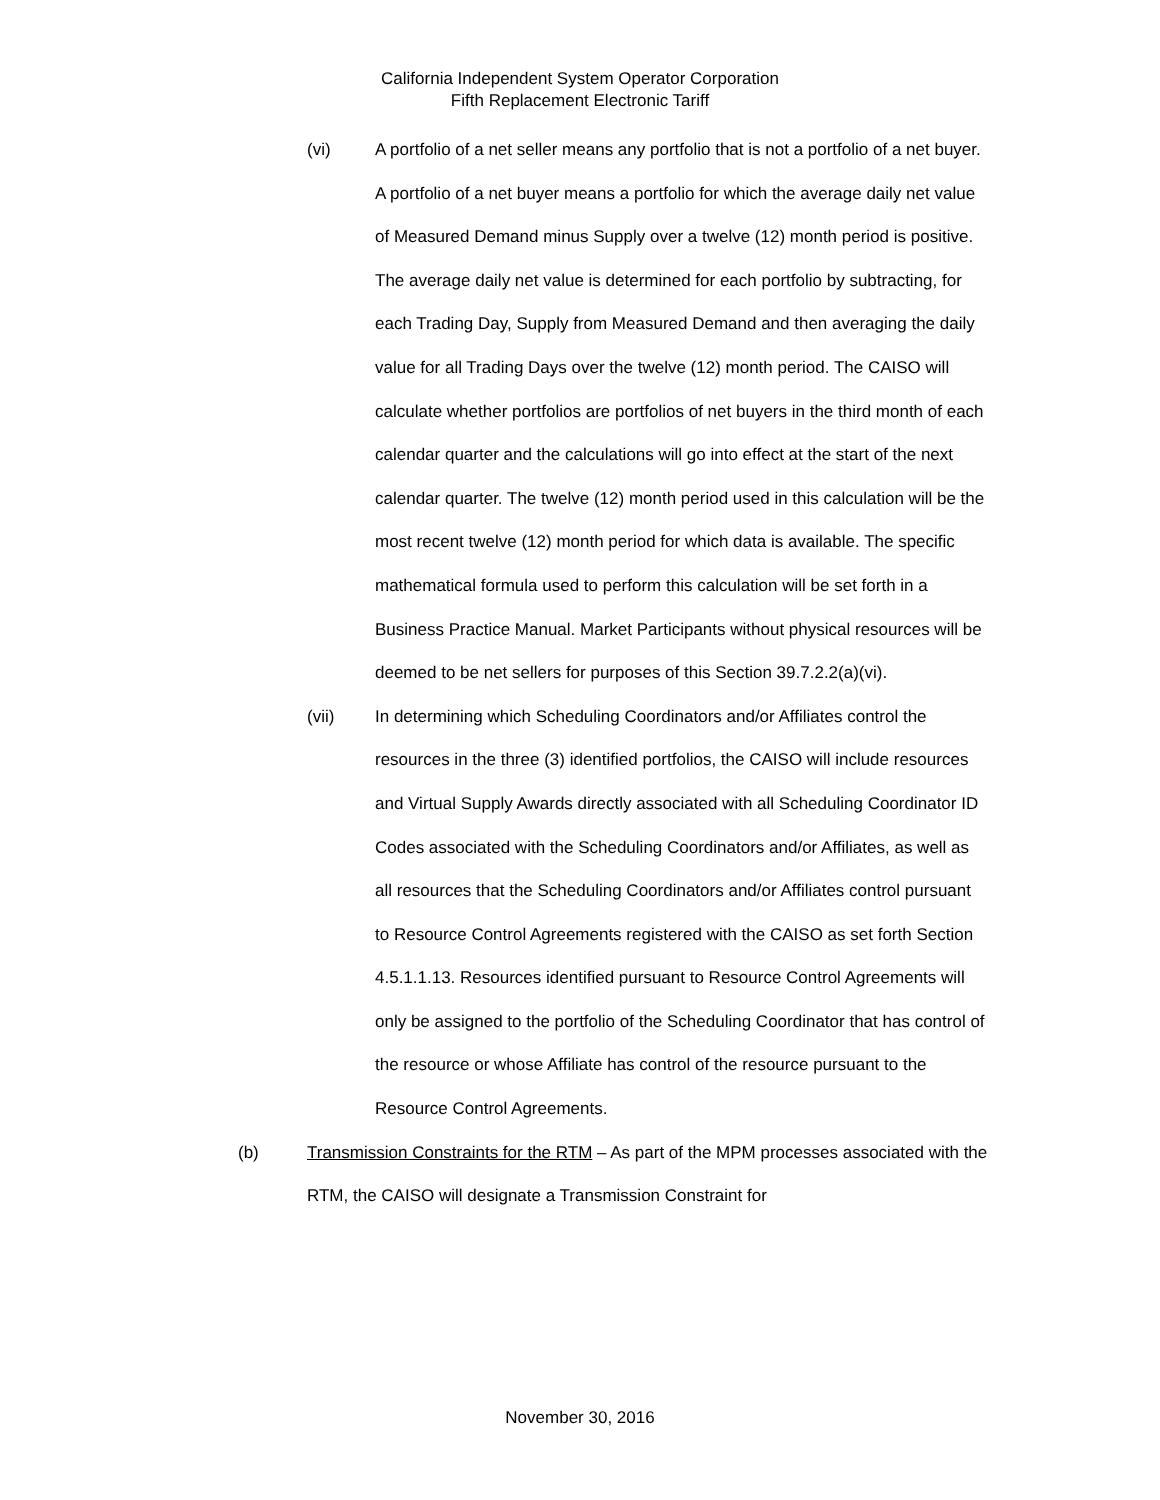California Independent System Operator Corporation
Fifth Replacement Electronic Tariff
(vi) A portfolio of a net seller means any portfolio that is not a portfolio of a net buyer. A portfolio of a net buyer means a portfolio for which the average daily net value of Measured Demand minus Supply over a twelve (12) month period is positive. The average daily net value is determined for each portfolio by subtracting, for each Trading Day, Supply from Measured Demand and then averaging the daily value for all Trading Days over the twelve (12) month period. The CAISO will calculate whether portfolios are portfolios of net buyers in the third month of each calendar quarter and the calculations will go into effect at the start of the next calendar quarter. The twelve (12) month period used in this calculation will be the most recent twelve (12) month period for which data is available. The specific mathematical formula used to perform this calculation will be set forth in a Business Practice Manual. Market Participants without physical resources will be deemed to be net sellers for purposes of this Section 39.7.2.2(a)(vi).
(vii) In determining which Scheduling Coordinators and/or Affiliates control the resources in the three (3) identified portfolios, the CAISO will include resources and Virtual Supply Awards directly associated with all Scheduling Coordinator ID Codes associated with the Scheduling Coordinators and/or Affiliates, as well as all resources that the Scheduling Coordinators and/or Affiliates control pursuant to Resource Control Agreements registered with the CAISO as set forth Section 4.5.1.1.13. Resources identified pursuant to Resource Control Agreements will only be assigned to the portfolio of the Scheduling Coordinator that has control of the resource or whose Affiliate has control of the resource pursuant to the Resource Control Agreements.
(b) Transmission Constraints for the RTM – As part of the MPM processes associated with the RTM, the CAISO will designate a Transmission Constraint for
November 30, 2016